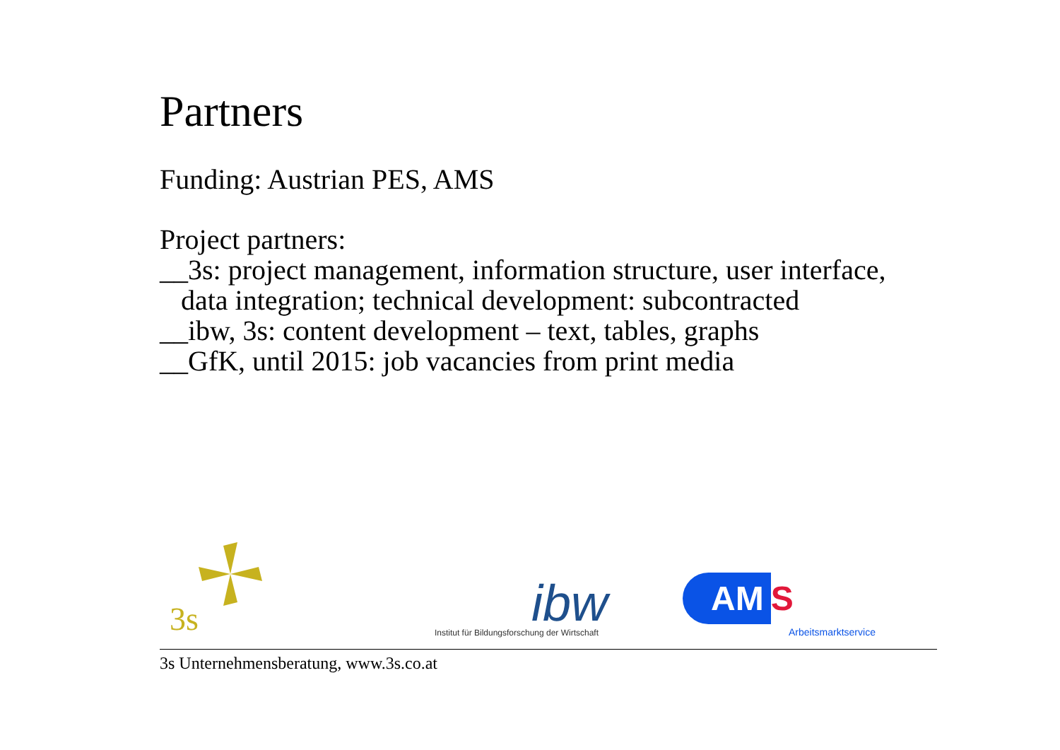Partners
Funding: Austrian PES, AMS
Project partners:
__3s: project management, information structure, user interface,
data integration; technical development: subcontracted
__ibw, 3s: content development – text, tables, graphs
__GfK, until 2015: job vacancies from print media
3s
ibw
Institut für Bildungsforschung der Wirtschaft
AM S
Arbeitsmarktservice
3s Unternehmensberatung, www.3s.co.at